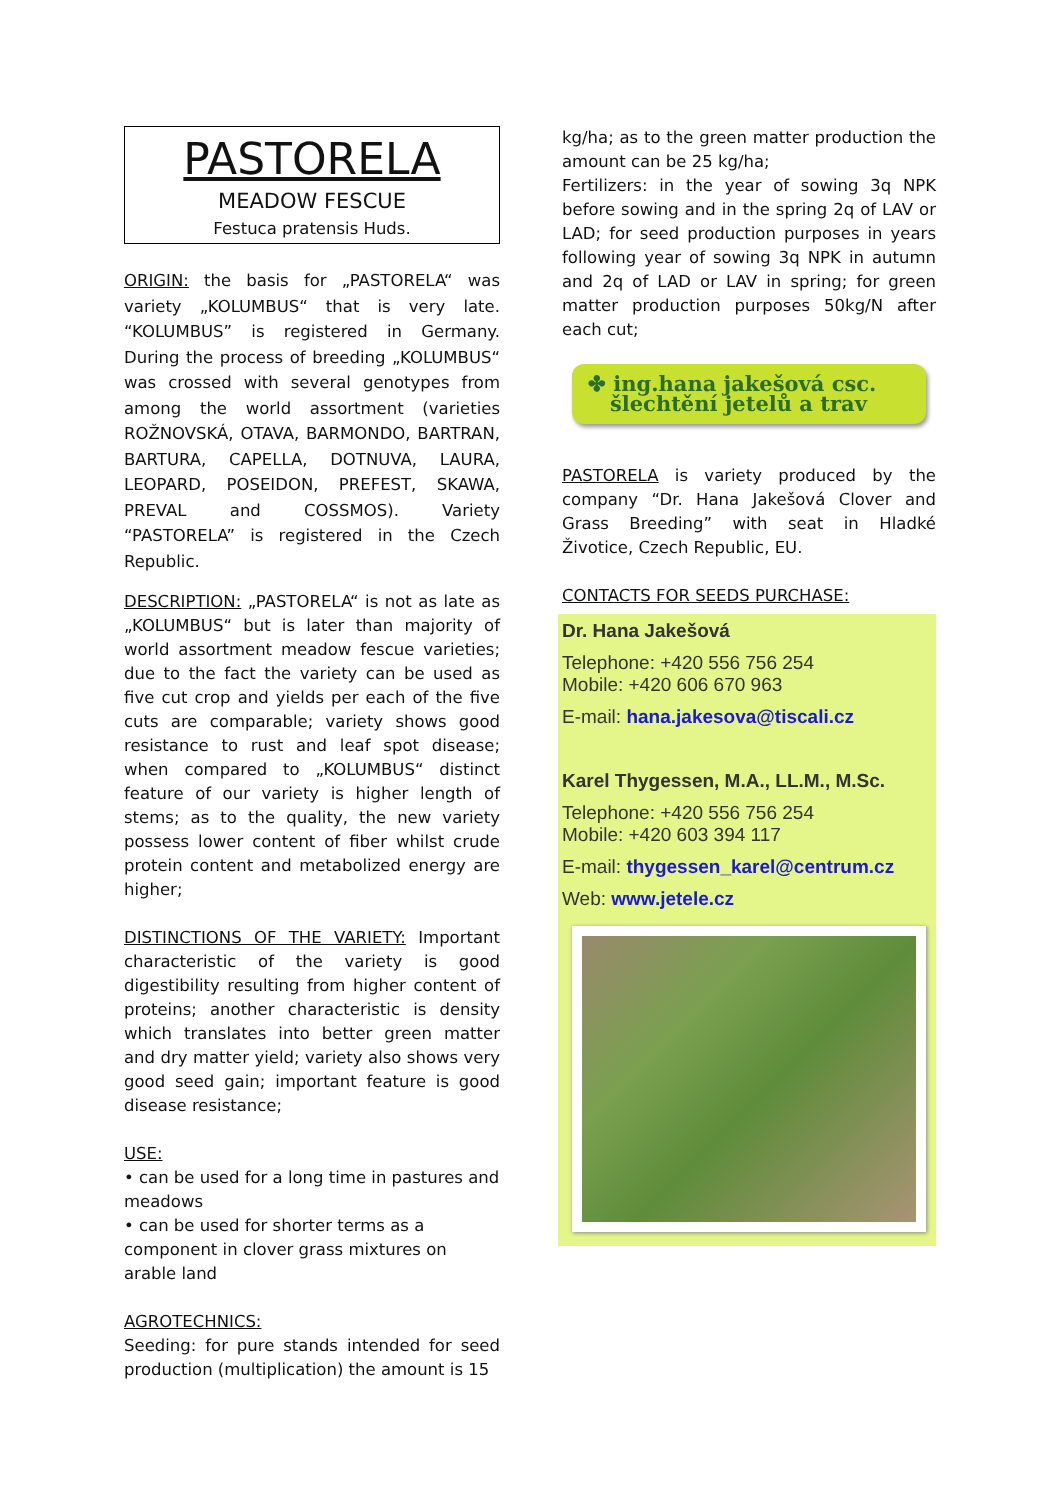PASTORELA
MEADOW FESCUE
Festuca pratensis Huds.
ORIGIN: the basis for „PASTORELA“ was variety „KOLUMBUS“ that is very late. “KOLUMBUS” is registered in Germany. During the process of breeding „KOLUMBUS“ was crossed with several genotypes from among the world assortment (varieties ROŽNOVSKÁ, OTAVA, BARMONDO, BARTRAN, BARTURA, CAPELLA, DOTNUVA, LAURA, LEOPARD, POSEIDON, PREFEST, SKAWA, PREVAL and COSSMOS). Variety “PASTORELA” is registered in the Czech Republic.
DESCRIPTION: „PASTORELA“ is not as late as „KOLUMBUS“ but is later than majority of world assortment meadow fescue varieties; due to the fact the variety can be used as five cut crop and yields per each of the five cuts are comparable; variety shows good resistance to rust and leaf spot disease; when compared to „KOLUMBUS“ distinct feature of our variety is higher length of stems; as to the quality, the new variety possess lower content of fiber whilst crude protein content and metabolized energy are higher;
DISTINCTIONS OF THE VARIETY: Important characteristic of the variety is good digestibility resulting from higher content of proteins; another characteristic is density which translates into better green matter and dry matter yield; variety also shows very good seed gain; important feature is good disease resistance;
USE:
• can be used for a long time in pastures and meadows
• can be used for shorter terms as a component in clover grass mixtures on arable land
AGROTECHNICS:
Seeding: for pure stands intended for seed production (multiplication) the amount is 15
kg/ha; as to the green matter production the amount can be 25 kg/ha;
Fertilizers: in the year of sowing 3q NPK before sowing and in the spring 2q of LAV or LAD; for seed production purposes in years following year of sowing 3q NPK in autumn and 2q of LAD or LAV in spring; for green matter production purposes 50kg/N after each cut;
✤ ing.hana jakešová csc.
šlechtění jetelů a trav
PASTORELA is variety produced by the company “Dr. Hana Jakešová Clover and Grass Breeding” with seat in Hladké Životice, Czech Republic, EU.
CONTACTS FOR SEEDS PURCHASE:
Dr. Hana Jakešová
Telephone: +420 556 756 254
Mobile: +420 606 670 963
E-mail: hana.jakesova@tiscali.cz
Karel Thygessen, M.A., LL.M., M.Sc.
Telephone: +420 556 756 254
Mobile: +420 603 394 117
E-mail: thygessen_karel@centrum.cz
Web: www.jetele.cz